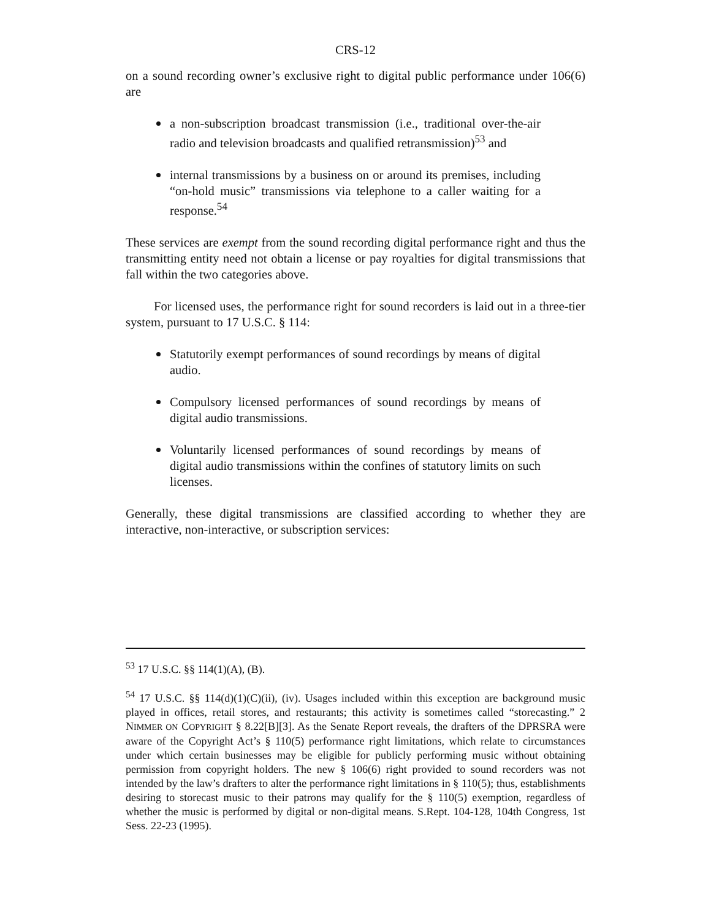CRS-12
on a sound recording owner’s exclusive right to digital public performance under 106(6) are
a non-subscription broadcast transmission (i.e., traditional over-the-air radio and television broadcasts and qualified retransmission)<sup>53</sup> and
internal transmissions by a business on or around its premises, including “on-hold music” transmissions via telephone to a caller waiting for a response.<sup>54</sup>
These services are exempt from the sound recording digital performance right and thus the transmitting entity need not obtain a license or pay royalties for digital transmissions that fall within the two categories above.
For licensed uses, the performance right for sound recorders is laid out in a three-tier system, pursuant to 17 U.S.C. § 114:
Statutorily exempt performances of sound recordings by means of digital audio.
Compulsory licensed performances of sound recordings by means of digital audio transmissions.
Voluntarily licensed performances of sound recordings by means of digital audio transmissions within the confines of statutory limits on such licenses.
Generally, these digital transmissions are classified according to whether they are interactive, non-interactive, or subscription services:
<sup>53</sup> 17 U.S.C. §§ 114(1)(A), (B).
<sup>54</sup> 17 U.S.C. §§ 114(d)(1)(C)(ii), (iv). Usages included within this exception are background music played in offices, retail stores, and restaurants; this activity is sometimes called “storecasting.” 2 NIMMER ON COPYRIGHT § 8.22[B][3]. As the Senate Report reveals, the drafters of the DPRSRA were aware of the Copyright Act’s § 110(5) performance right limitations, which relate to circumstances under which certain businesses may be eligible for publicly performing music without obtaining permission from copyright holders. The new § 106(6) right provided to sound recorders was not intended by the law’s drafters to alter the performance right limitations in § 110(5); thus, establishments desiring to storecast music to their patrons may qualify for the § 110(5) exemption, regardless of whether the music is performed by digital or non-digital means. S.Rept. 104-128, 104th Congress, 1st Sess. 22-23 (1995).